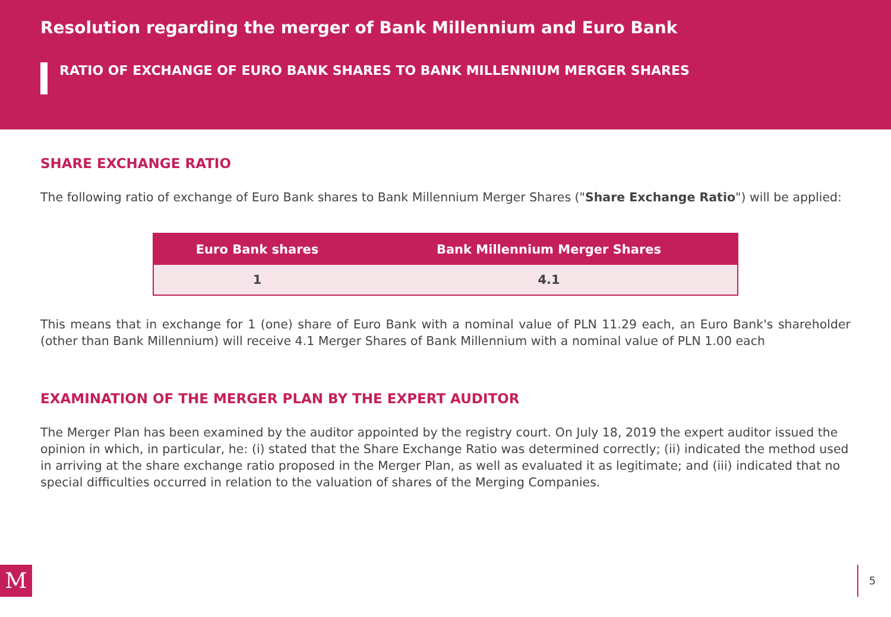Resolution regarding the merger of Bank Millennium and Euro Bank
RATIO OF EXCHANGE OF EURO BANK SHARES TO BANK MILLENNIUM MERGER SHARES
SHARE EXCHANGE RATIO
The following ratio of exchange of Euro Bank shares to Bank Millennium Merger Shares ("Share Exchange Ratio") will be applied:
| Euro Bank shares | Bank Millennium Merger Shares |
| --- | --- |
| 1 | 4.1 |
This means that in exchange for 1 (one) share of Euro Bank with a nominal value of PLN 11.29 each, an Euro Bank's shareholder (other than Bank Millennium) will receive 4.1 Merger Shares of Bank Millennium with a nominal value of PLN 1.00 each
EXAMINATION OF THE MERGER PLAN BY THE EXPERT AUDITOR
The Merger Plan has been examined by the auditor appointed by the registry court. On July 18, 2019 the expert auditor issued the opinion in which, in particular, he: (i) stated that the Share Exchange Ratio was determined correctly; (ii) indicated the method used in arriving at the share exchange ratio proposed in the Merger Plan, as well as evaluated it as legitimate; and (iii) indicated that no special difficulties occurred in relation to the valuation of shares of the Merging Companies.
M 5